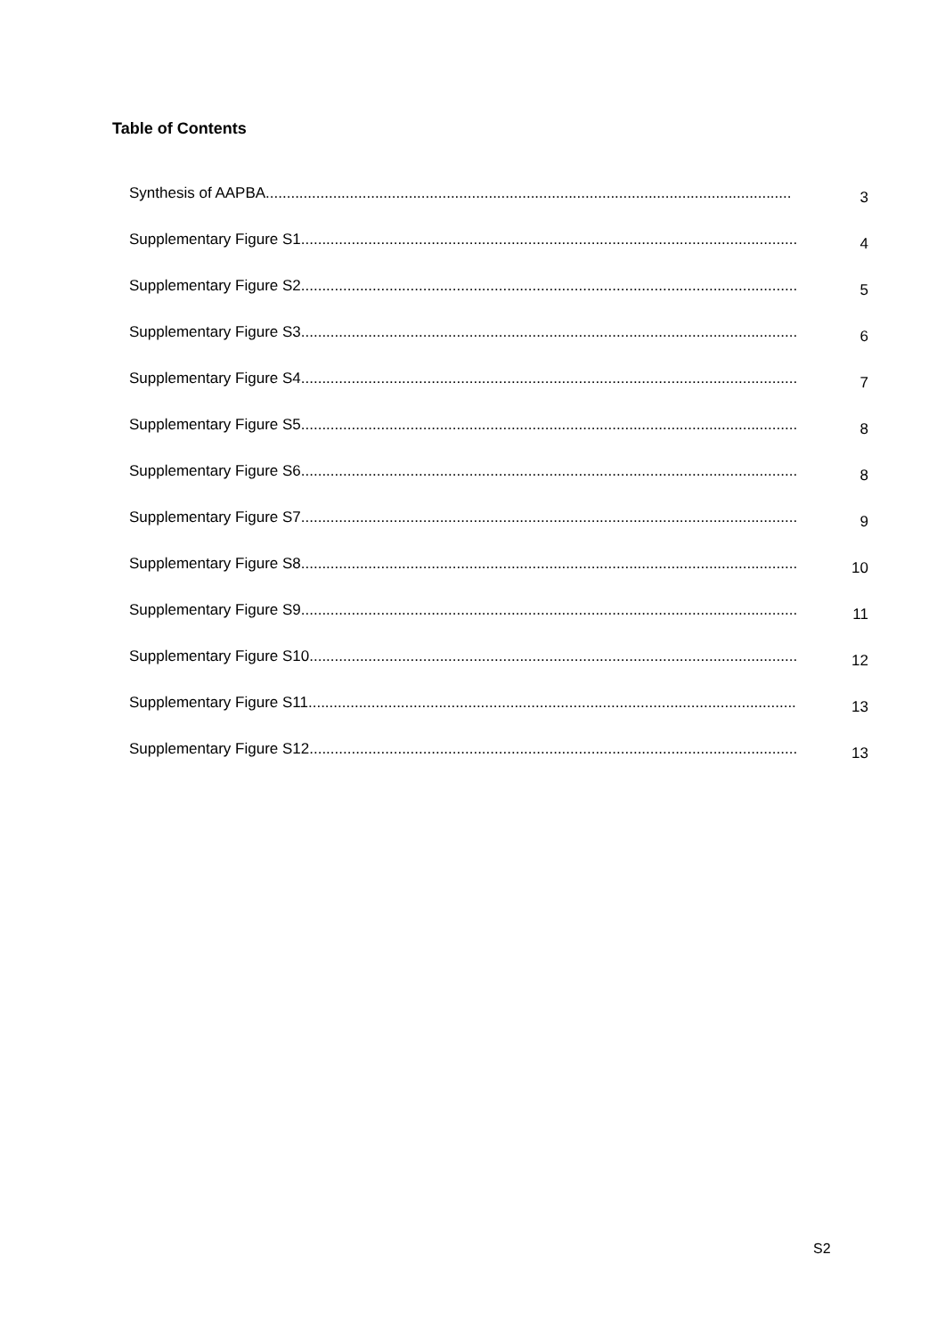Table of Contents
Synthesis of AAPBA............................................................................................................................. 3
Supplementary Figure S1...................................................................................................................... 4
Supplementary Figure S2...................................................................................................................... 5
Supplementary Figure S3...................................................................................................................... 6
Supplementary Figure S4...................................................................................................................... 7
Supplementary Figure S5...................................................................................................................... 8
Supplementary Figure S6...................................................................................................................... 8
Supplementary Figure S7...................................................................................................................... 9
Supplementary Figure S8...................................................................................................................... 10
Supplementary Figure S9...................................................................................................................... 11
Supplementary Figure S10.................................................................................................................... 12
Supplementary Figure S11.................................................................................................................... 13
Supplementary Figure S12.................................................................................................................... 13
S2